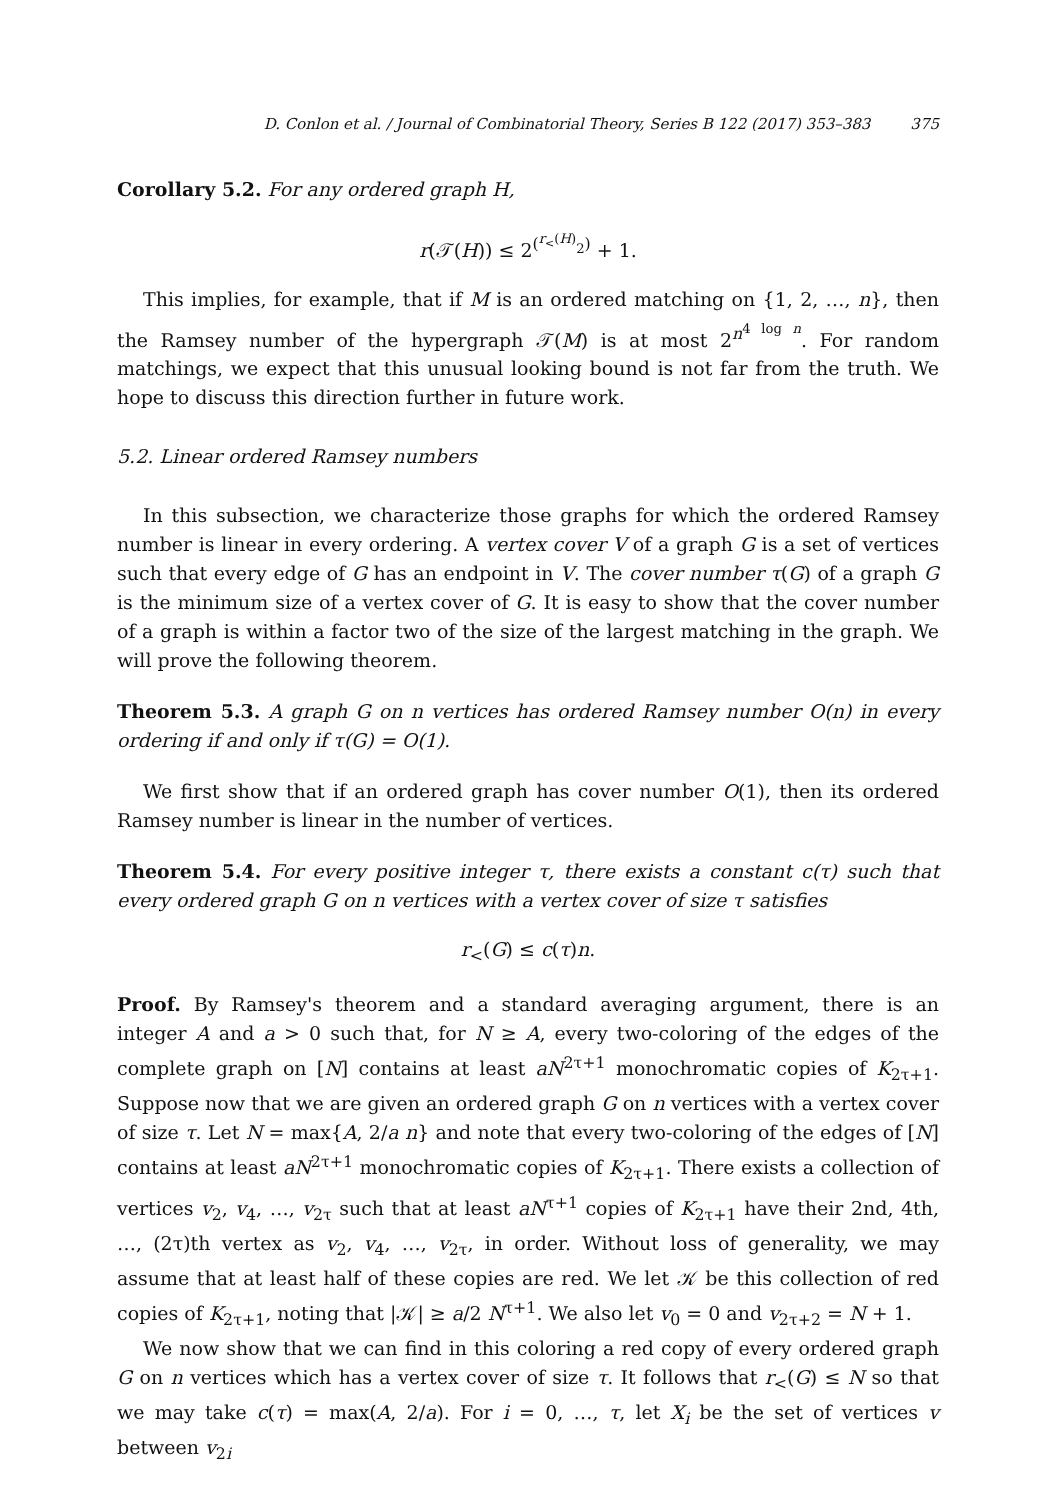D. Conlon et al. / Journal of Combinatorial Theory, Series B 122 (2017) 353–383 375
Corollary 5.2. For any ordered graph H,
r(𝒯(H)) ≤ 2<sup>(<sup>r<sub><</sub>(H)</sup><sub>2</sub>)</sup> + 1.
This implies, for example, that if M is an ordered matching on {1, 2, …, n}, then the Ramsey number of the hypergraph 𝒯(M) is at most 2<sup>n<sup>4 log n</sup></sup>. For random matchings, we expect that this unusual looking bound is not far from the truth. We hope to discuss this direction further in future work.
5.2. Linear ordered Ramsey numbers
In this subsection, we characterize those graphs for which the ordered Ramsey number is linear in every ordering. A vertex cover V of a graph G is a set of vertices such that every edge of G has an endpoint in V. The cover number τ(G) of a graph G is the minimum size of a vertex cover of G. It is easy to show that the cover number of a graph is within a factor two of the size of the largest matching in the graph. We will prove the following theorem.
Theorem 5.3. A graph G on n vertices has ordered Ramsey number O(n) in every ordering if and only if τ(G) = O(1).
We first show that if an ordered graph has cover number O(1), then its ordered Ramsey number is linear in the number of vertices.
Theorem 5.4. For every positive integer τ, there exists a constant c(τ) such that every ordered graph G on n vertices with a vertex cover of size τ satisfies
r<sub><</sub>(G) ≤ c(τ)n.
Proof. By Ramsey's theorem and a standard averaging argument, there is an integer A and a > 0 such that, for N ≥ A, every two-coloring of the edges of the complete graph on [N] contains at least aN<sup>2τ+1</sup> monochromatic copies of K<sub>2τ+1</sub>. Suppose now that we are given an ordered graph G on n vertices with a vertex cover of size τ. Let N = max{A, 2/a n} and note that every two-coloring of the edges of [N] contains at least aN<sup>2τ+1</sup> monochromatic copies of K<sub>2τ+1</sub>. There exists a collection of vertices v<sub>2</sub>, v<sub>4</sub>, …, v<sub>2τ</sub> such that at least aN<sup>τ+1</sup> copies of K<sub>2τ+1</sub> have their 2nd, 4th, …, (2τ)th vertex as v<sub>2</sub>, v<sub>4</sub>, …, v<sub>2τ</sub>, in order. Without loss of generality, we may assume that at least half of these copies are red. We let 𝒦 be this collection of red copies of K<sub>2τ+1</sub>, noting that |𝒦| ≥ a/2 N<sup>τ+1</sup>. We also let v<sub>0</sub> = 0 and v<sub>2τ+2</sub> = N + 1.
We now show that we can find in this coloring a red copy of every ordered graph G on n vertices which has a vertex cover of size τ. It follows that r<sub><</sub>(G) ≤ N so that we may take c(τ) = max(A, 2/a). For i = 0, …, τ, let X<sub>i</sub> be the set of vertices v between v<sub>2i</sub>